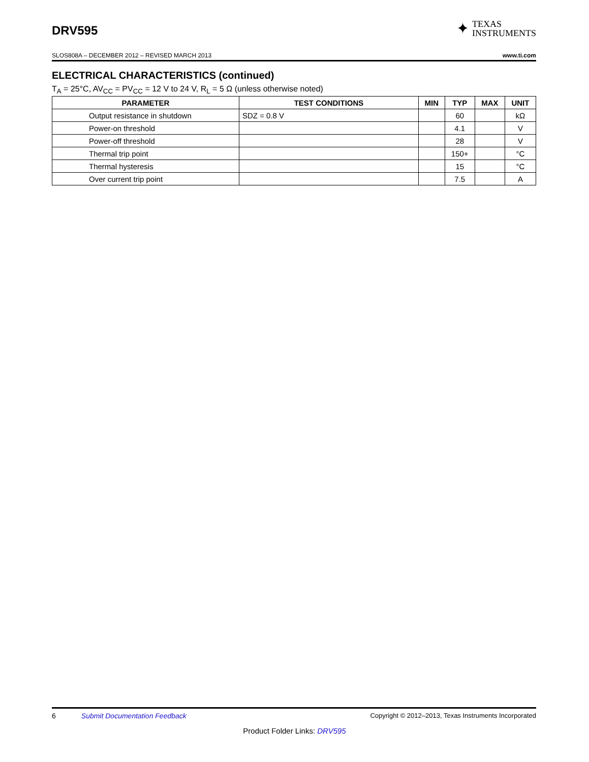DRV595
✦ TEXAS
INSTRUMENTS
SLOS808A – DECEMBER 2012 – REVISED MARCH 2013 www.ti.com
ELECTRICAL CHARACTERISTICS (continued)
T<sub>A</sub> = 25°C, AV<sub>CC</sub> = PV<sub>CC</sub> = 12 V to 24 V, R<sub>L</sub> = 5 Ω (unless otherwise noted)
| PARAMETER | TEST CONDITIONS | MIN | TYP | MAX | UNIT |
| --- | --- | --- | --- | --- | --- |
| Output resistance in shutdown | SDZ = 0.8 V | | 60 | | kΩ |
| Power-on threshold | | | 4.1 | | V |
| Power-off threshold | | | 28 | | V |
| Thermal trip point | | | 150+ | | °C |
| Thermal hysteresis | | | 15 | | °C |
| Over current trip point | | | 7.5 | | A |
6 Submit Documentation Feedback Copyright © 2012–2013, Texas Instruments Incorporated
Product Folder Links: DRV595